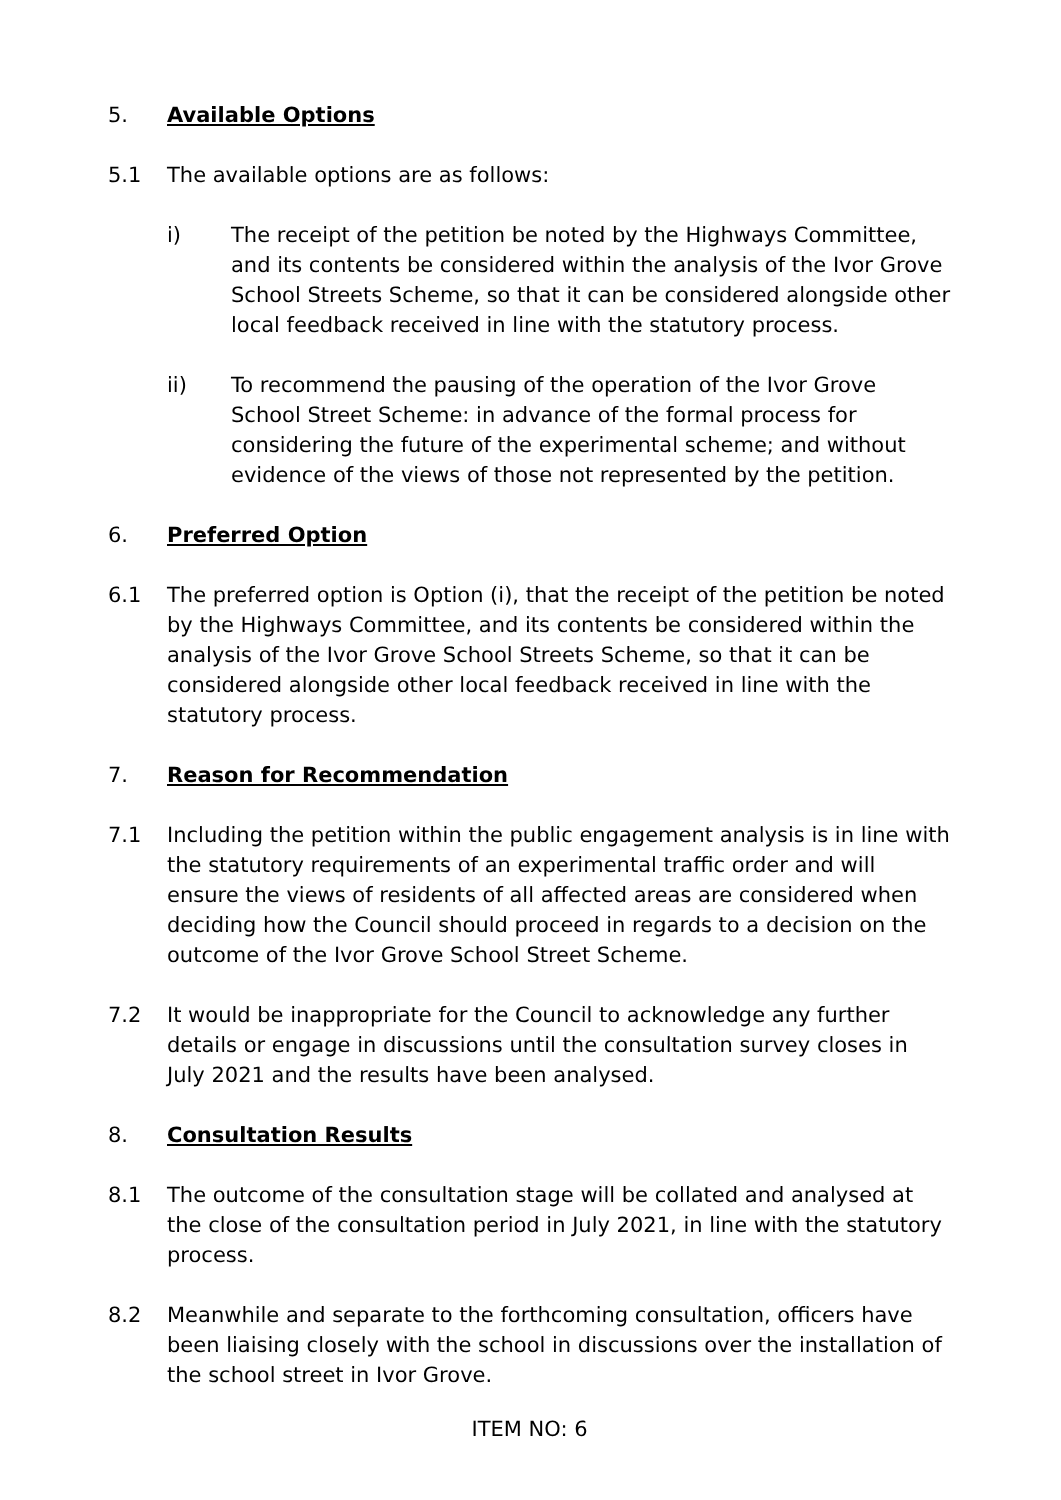5. Available Options
5.1 The available options are as follows:
i) The receipt of the petition be noted by the Highways Committee, and its contents be considered within the analysis of the Ivor Grove School Streets Scheme, so that it can be considered alongside other local feedback received in line with the statutory process.
ii) To recommend the pausing of the operation of the Ivor Grove School Street Scheme: in advance of the formal process for considering the future of the experimental scheme; and without evidence of the views of those not represented by the petition.
6. Preferred Option
6.1 The preferred option is Option (i), that the receipt of the petition be noted by the Highways Committee, and its contents be considered within the analysis of the Ivor Grove School Streets Scheme, so that it can be considered alongside other local feedback received in line with the statutory process.
7. Reason for Recommendation
7.1 Including the petition within the public engagement analysis is in line with the statutory requirements of an experimental traffic order and will ensure the views of residents of all affected areas are considered when deciding how the Council should proceed in regards to a decision on the outcome of the Ivor Grove School Street Scheme.
7.2 It would be inappropriate for the Council to acknowledge any further details or engage in discussions until the consultation survey closes in July 2021 and the results have been analysed.
8. Consultation Results
8.1 The outcome of the consultation stage will be collated and analysed at the close of the consultation period in July 2021, in line with the statutory process.
8.2 Meanwhile and separate to the forthcoming consultation, officers have been liaising closely with the school in discussions over the installation of the school street in Ivor Grove.
ITEM NO: 6